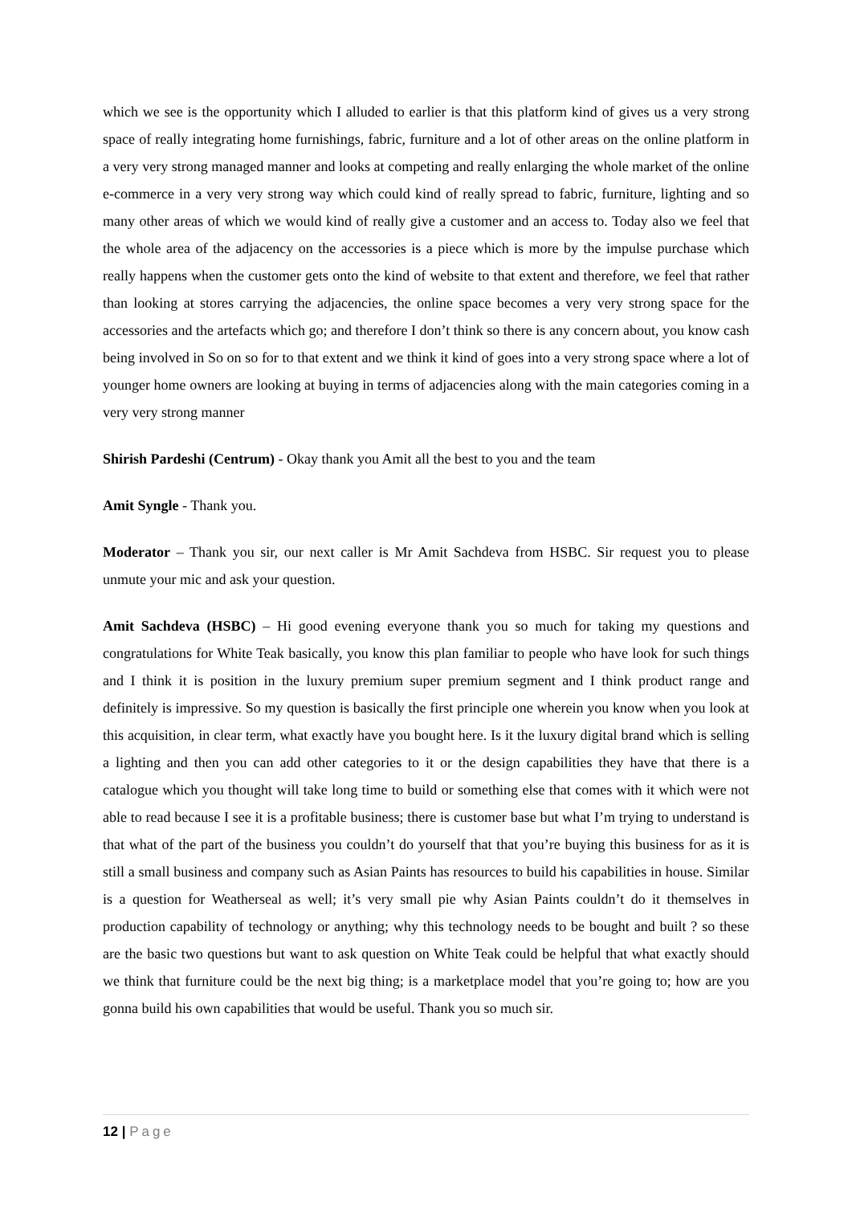which we see is the opportunity which I alluded to earlier is that this platform kind of gives us a very strong space of really integrating home furnishings, fabric, furniture and a lot of other areas on the online platform in a very very strong managed manner and looks at competing and really enlarging the whole market of the online e-commerce in a very very strong way which could kind of really spread to fabric, furniture, lighting and so many other areas of which we would kind of really give a customer and an access to. Today also we feel that the whole area of the adjacency on the accessories is a piece which is more by the impulse purchase which really happens when the customer gets onto the kind of website to that extent and therefore, we feel that rather than looking at stores carrying the adjacencies, the online space becomes a very very strong space for the accessories and the artefacts which go; and therefore I don’t think so there is any concern about, you know cash being involved in So on so for to that extent and we think it kind of goes into a very strong space where a lot of younger home owners are looking at buying in terms of adjacencies along with the main categories coming in a very very strong manner
Shirish Pardeshi (Centrum) - Okay thank you Amit all the best to you and the team
Amit Syngle - Thank you.
Moderator – Thank you sir, our next caller is Mr Amit Sachdeva from HSBC. Sir request you to please unmute your mic and ask your question.
Amit Sachdeva (HSBC) – Hi good evening everyone thank you so much for taking my questions and congratulations for White Teak basically, you know this plan familiar to people who have look for such things and I think it is position in the luxury premium super premium segment and I think product range and definitely is impressive. So my question is basically the first principle one wherein you know when you look at this acquisition, in clear term, what exactly have you bought here. Is it the luxury digital brand which is selling a lighting and then you can add other categories to it or the design capabilities they have that there is a catalogue which you thought will take long time to build or something else that comes with it which were not able to read because I see it is a profitable business; there is customer base but what I’m trying to understand is that what of the part of the business you couldn’t do yourself that that you’re buying this business for as it is still a small business and company such as Asian Paints has resources to build his capabilities in house. Similar is a question for Weatherseal as well; it’s very small pie why Asian Paints couldn’t do it themselves in production capability of technology or anything; why this technology needs to be bought and built ? so these are the basic two questions but want to ask question on White Teak could be helpful that what exactly should we think that furniture could be the next big thing; is a marketplace model that you’re going to; how are you gonna build his own capabilities that would be useful. Thank you so much sir.
12 | Page